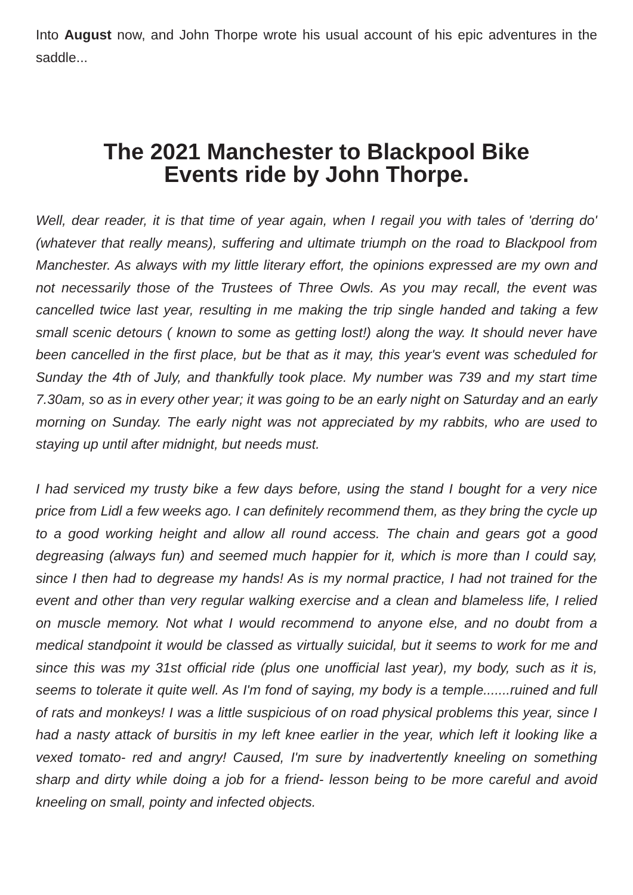Into August now, and John Thorpe wrote his usual account of his epic adventures in the saddle...
The 2021 Manchester to Blackpool Bike
Events ride by John Thorpe.
Well, dear reader, it is that time of year again, when I regail you with tales of 'derring do' (whatever that really means), suffering and ultimate triumph on the road to Blackpool from Manchester. As always with my little literary effort, the opinions expressed are my own and not necessarily those of the Trustees of Three Owls. As you may recall, the event was cancelled twice last year, resulting in me making the trip single handed and taking a few small scenic detours ( known to some as getting lost!) along the way. It should never have been cancelled in the first place, but be that as it may, this year's event was scheduled for Sunday the 4th of July, and thankfully took place. My number was 739 and my start time 7.30am, so as in every other year; it was going to be an early night on Saturday and an early morning on Sunday. The early night was not appreciated by my rabbits, who are used to staying up until after midnight, but needs must.
I had serviced my trusty bike a few days before, using the stand I bought for a very nice price from Lidl a few weeks ago. I can definitely recommend them, as they bring the cycle up to a good working height and allow all round access. The chain and gears got a good degreasing (always fun) and seemed much happier for it, which is more than I could say, since I then had to degrease my hands! As is my normal practice, I had not trained for the event and other than very regular walking exercise and a clean and blameless life, I relied on muscle memory. Not what I would recommend to anyone else, and no doubt from a medical standpoint it would be classed as virtually suicidal, but it seems to work for me and since this was my 31st official ride (plus one unofficial last year), my body, such as it is, seems to tolerate it quite well. As I'm fond of saying, my body is a temple.......ruined and full of rats and monkeys! I was a little suspicious of on road physical problems this year, since I had a nasty attack of bursitis in my left knee earlier in the year, which left it looking like a vexed tomato- red and angry! Caused, I'm sure by inadvertently kneeling on something sharp and dirty while doing a job for a friend- lesson being to be more careful and avoid kneeling on small, pointy and infected objects.